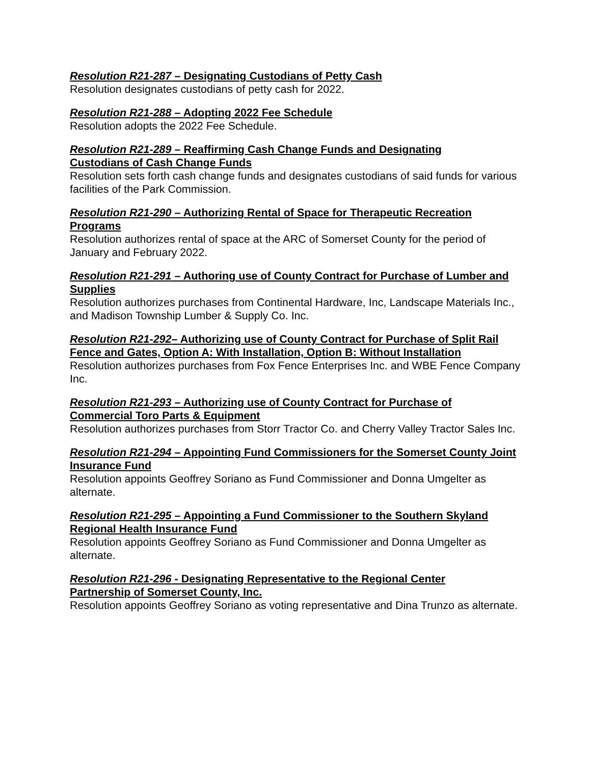Resolution R21-287 – Designating Custodians of Petty Cash
Resolution designates custodians of petty cash for 2022.
Resolution R21-288 – Adopting 2022 Fee Schedule
Resolution adopts the 2022 Fee Schedule.
Resolution R21-289 – Reaffirming Cash Change Funds and Designating
Custodians of Cash Change Funds
Resolution sets forth cash change funds and designates custodians of said funds for various facilities of the Park Commission.
Resolution R21-290 – Authorizing Rental of Space for Therapeutic Recreation Programs
Resolution authorizes rental of space at the ARC of Somerset County for the period of January and February 2022.
Resolution R21-291 – Authoring use of County Contract for Purchase of Lumber and Supplies
Resolution authorizes purchases from Continental Hardware, Inc, Landscape Materials Inc., and Madison Township Lumber & Supply Co. Inc.
Resolution R21-292– Authorizing use of County Contract for Purchase of Split Rail Fence and Gates, Option A: With Installation, Option B: Without Installation
Resolution authorizes purchases from Fox Fence Enterprises Inc. and WBE Fence Company Inc.
Resolution R21-293 – Authorizing use of County Contract for Purchase of
Commercial Toro Parts & Equipment
Resolution authorizes purchases from Storr Tractor Co. and Cherry Valley Tractor Sales Inc.
Resolution R21-294 – Appointing Fund Commissioners for the Somerset County Joint Insurance Fund
Resolution appoints Geoffrey Soriano as Fund Commissioner and Donna Umgelter as alternate.
Resolution R21-295 – Appointing a Fund Commissioner to the Southern Skyland Regional Health Insurance Fund
Resolution appoints Geoffrey Soriano as Fund Commissioner and Donna Umgelter as alternate.
Resolution R21-296 - Designating Representative to the Regional Center
Partnership of Somerset County, Inc.
Resolution appoints Geoffrey Soriano as voting representative and Dina Trunzo as alternate.